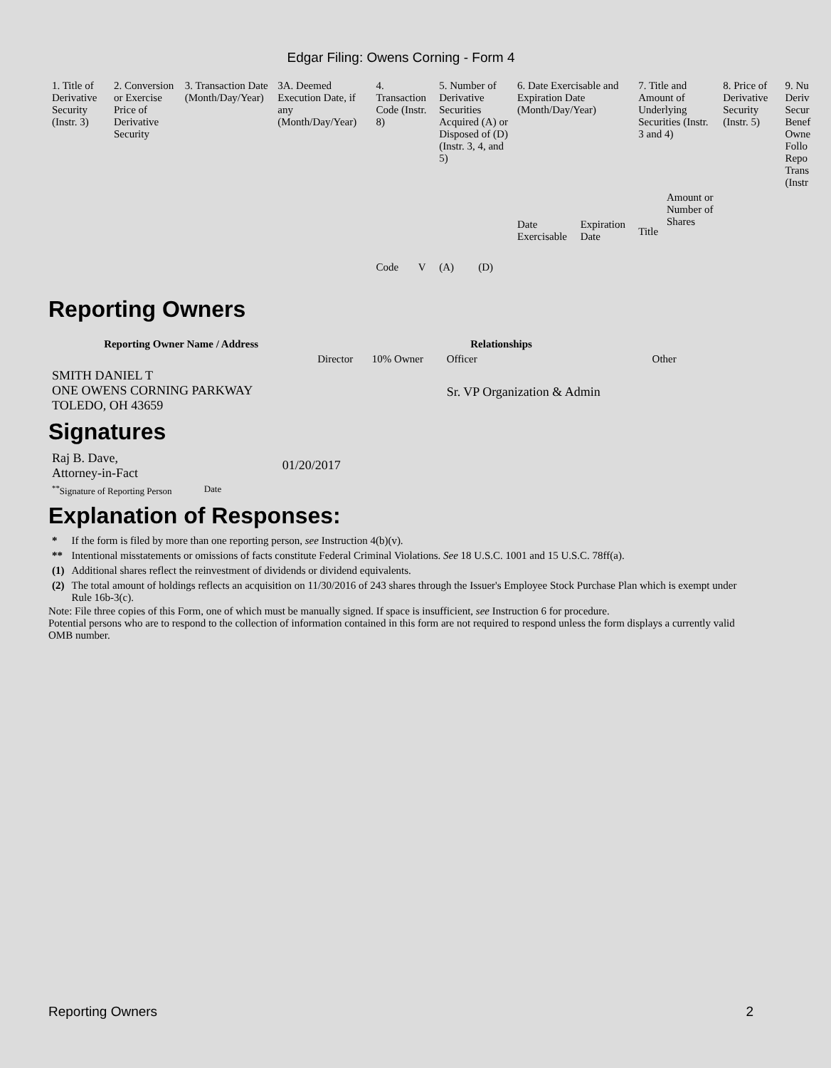Edgar Filing: Owens Corning - Form 4
| 1. Title of Derivative Security (Instr. 3) | 2. Conversion or Exercise Price of Derivative Security | 3. Transaction Date (Month/Day/Year) | 3A. Deemed Execution Date, if any (Month/Day/Year) | 4. Transaction Code (Instr. 8) | | 5. Number of Derivative Securities Acquired (A) or Disposed of (D) (Instr. 3, 4, and 5) | | 6. Date Exercisable and Expiration Date (Month/Day/Year) | | 7. Title and Amount of Underlying Securities (Instr. 3 and 4) | | 8. Price of Derivative Security (Instr. 5) | 9. Nu Deriv Secur Benef Owne Follo Repo Trans (Instr |
| | | | | Code | V | (A) | (D) | Date Exercisable | Expiration Date | Title | Amount or Number of Shares | | |
Reporting Owners
| Reporting Owner Name / Address | Relationships | | | |
| --- | --- | --- | --- | --- |
| | Director | 10% Owner | Officer | Other |
| SMITH DANIEL T ONE OWENS CORNING PARKWAY TOLEDO, OH 43659 | | | Sr. VP Organization & Admin | |
Signatures
| Raj B. Dave, Attorney-in-Fact | 01/20/2017 |
| <sup>**</sup> Signature of Reporting Person | Date |
Explanation of Responses:
| * | If the form is filed by more than one reporting person, see Instruction 4(b)(v). |
| ** | Intentional misstatements or omissions of facts constitute Federal Criminal Violations. See 18 U.S.C. 1001 and 15 U.S.C. 78ff(a). |
| (1) | Additional shares reflect the reinvestment of dividends or dividend equivalents. |
| (2) | The total amount of holdings reflects an acquisition on 11/30/2016 of 243 shares through the Issuer's Employee Stock Purchase Plan which is exempt under Rule 16b-3(c). |
Note: File three copies of this Form, one of which must be manually signed. If space is insufficient, see Instruction 6 for procedure.
Potential persons who are to respond to the collection of information contained in this form are not required to respond unless the form displays a currently valid OMB number.
Reporting Owners 2